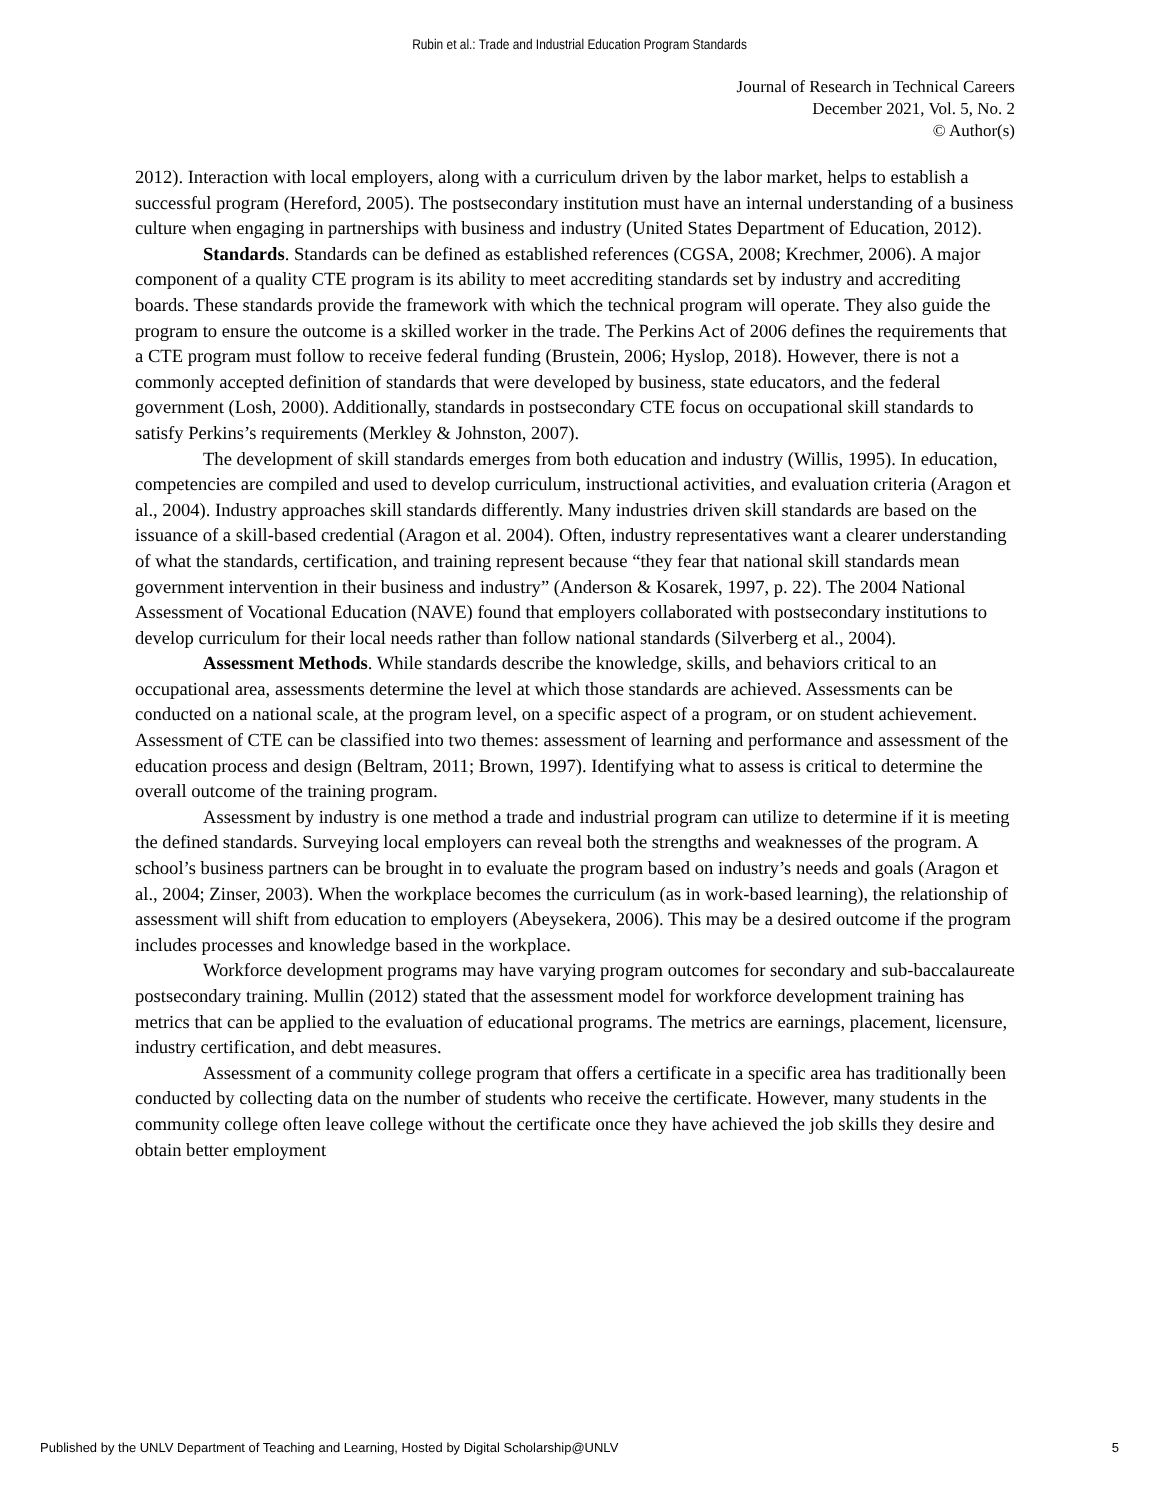Rubin et al.: Trade and Industrial Education Program Standards
Journal of Research in Technical Careers
December 2021, Vol. 5, No. 2
© Author(s)
2012). Interaction with local employers, along with a curriculum driven by the labor market, helps to establish a successful program (Hereford, 2005). The postsecondary institution must have an internal understanding of a business culture when engaging in partnerships with business and industry (United States Department of Education, 2012).
Standards. Standards can be defined as established references (CGSA, 2008; Krechmer, 2006). A major component of a quality CTE program is its ability to meet accrediting standards set by industry and accrediting boards. These standards provide the framework with which the technical program will operate. They also guide the program to ensure the outcome is a skilled worker in the trade. The Perkins Act of 2006 defines the requirements that a CTE program must follow to receive federal funding (Brustein, 2006; Hyslop, 2018). However, there is not a commonly accepted definition of standards that were developed by business, state educators, and the federal government (Losh, 2000). Additionally, standards in postsecondary CTE focus on occupational skill standards to satisfy Perkins’s requirements (Merkley & Johnston, 2007).
The development of skill standards emerges from both education and industry (Willis, 1995). In education, competencies are compiled and used to develop curriculum, instructional activities, and evaluation criteria (Aragon et al., 2004). Industry approaches skill standards differently. Many industries driven skill standards are based on the issuance of a skill-based credential (Aragon et al. 2004). Often, industry representatives want a clearer understanding of what the standards, certification, and training represent because “they fear that national skill standards mean government intervention in their business and industry” (Anderson & Kosarek, 1997, p. 22). The 2004 National Assessment of Vocational Education (NAVE) found that employers collaborated with postsecondary institutions to develop curriculum for their local needs rather than follow national standards (Silverberg et al., 2004).
Assessment Methods. While standards describe the knowledge, skills, and behaviors critical to an occupational area, assessments determine the level at which those standards are achieved. Assessments can be conducted on a national scale, at the program level, on a specific aspect of a program, or on student achievement. Assessment of CTE can be classified into two themes: assessment of learning and performance and assessment of the education process and design (Beltram, 2011; Brown, 1997). Identifying what to assess is critical to determine the overall outcome of the training program.
Assessment by industry is one method a trade and industrial program can utilize to determine if it is meeting the defined standards. Surveying local employers can reveal both the strengths and weaknesses of the program. A school’s business partners can be brought in to evaluate the program based on industry’s needs and goals (Aragon et al., 2004; Zinser, 2003). When the workplace becomes the curriculum (as in work-based learning), the relationship of assessment will shift from education to employers (Abeysekera, 2006). This may be a desired outcome if the program includes processes and knowledge based in the workplace.
Workforce development programs may have varying program outcomes for secondary and sub-baccalaureate postsecondary training. Mullin (2012) stated that the assessment model for workforce development training has metrics that can be applied to the evaluation of educational programs. The metrics are earnings, placement, licensure, industry certification, and debt measures.
Assessment of a community college program that offers a certificate in a specific area has traditionally been conducted by collecting data on the number of students who receive the certificate. However, many students in the community college often leave college without the certificate once they have achieved the job skills they desire and obtain better employment
Published by the UNLV Department of Teaching and Learning, Hosted by Digital Scholarship@UNLV 5